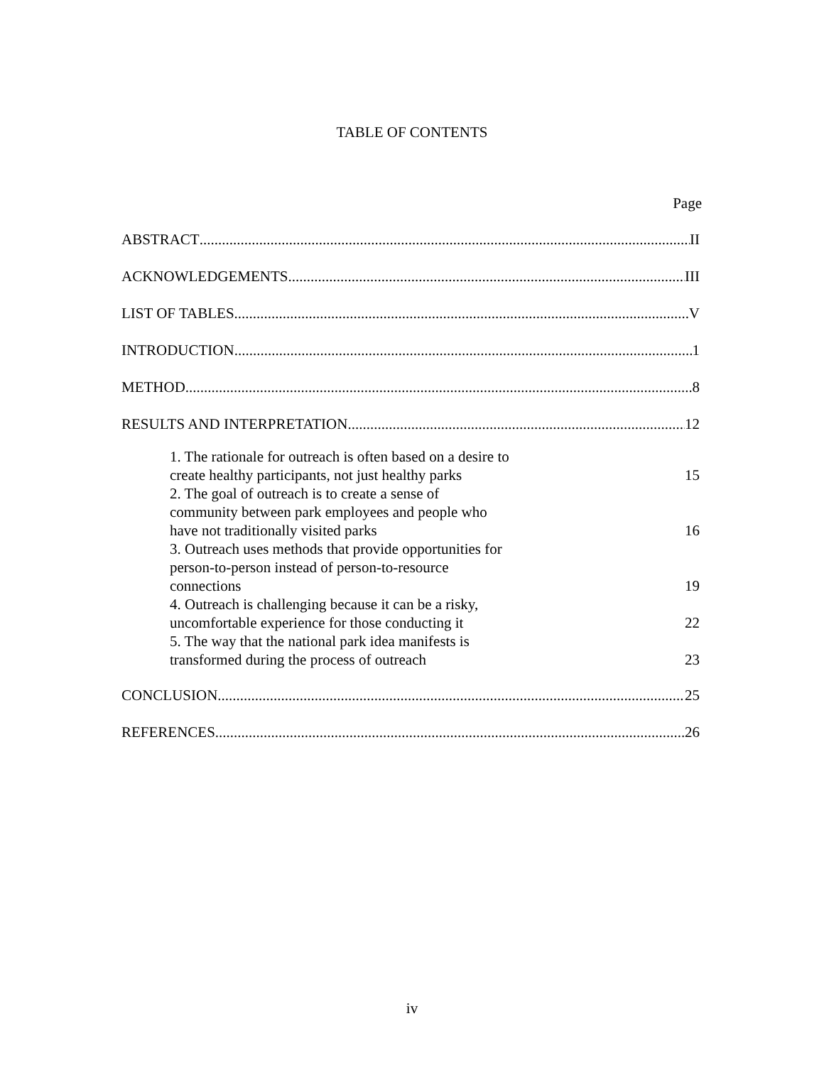TABLE OF CONTENTS
Page
ABSTRACT II
ACKNOWLEDGEMENTS III
LIST OF TABLES V
INTRODUCTION 1
METHOD 8
RESULTS AND INTERPRETATION 12
1. The rationale for outreach is often based on a desire to create healthy participants, not just healthy parks 15
2. The goal of outreach is to create a sense of community between park employees and people who have not traditionally visited parks 16
3. Outreach uses methods that provide opportunities for person-to-person instead of person-to-resource connections 19
4. Outreach is challenging because it can be a risky, uncomfortable experience for those conducting it 22
5. The way that the national park idea manifests is transformed during the process of outreach 23
CONCLUSION 25
REFERENCES 26
iv